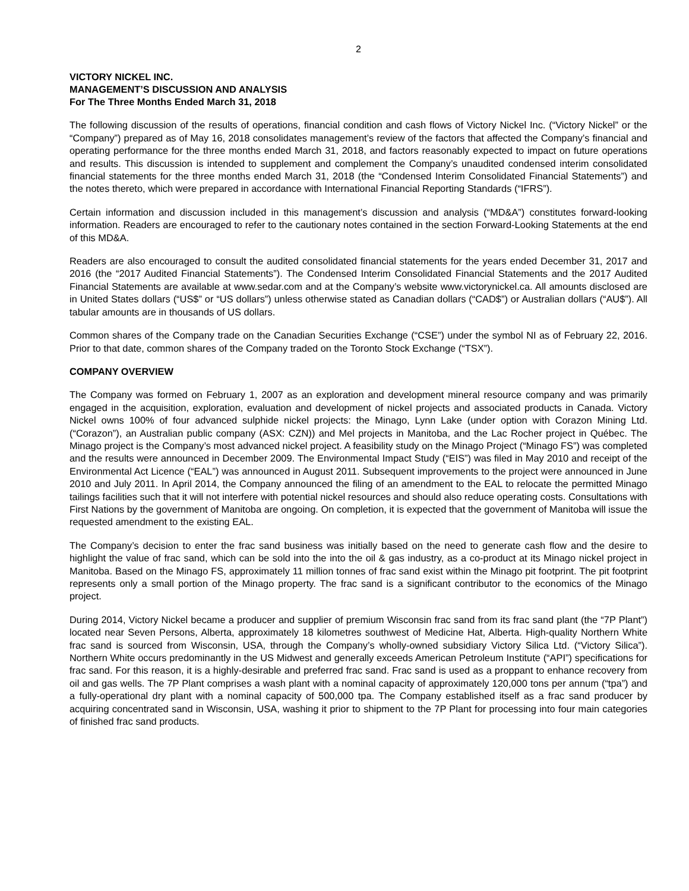2
VICTORY NICKEL INC.
MANAGEMENT’S DISCUSSION AND ANALYSIS
For The Three Months Ended March 31, 2018
The following discussion of the results of operations, financial condition and cash flows of Victory Nickel Inc. (“Victory Nickel” or the “Company”) prepared as of May 16, 2018 consolidates management’s review of the factors that affected the Company’s financial and operating performance for the three months ended March 31, 2018, and factors reasonably expected to impact on future operations and results. This discussion is intended to supplement and complement the Company’s unaudited condensed interim consolidated financial statements for the three months ended March 31, 2018 (the “Condensed Interim Consolidated Financial Statements”) and the notes thereto, which were prepared in accordance with International Financial Reporting Standards (“IFRS”).
Certain information and discussion included in this management’s discussion and analysis (“MD&A”) constitutes forward-looking information. Readers are encouraged to refer to the cautionary notes contained in the section Forward-Looking Statements at the end of this MD&A.
Readers are also encouraged to consult the audited consolidated financial statements for the years ended December 31, 2017 and 2016 (the “2017 Audited Financial Statements”). The Condensed Interim Consolidated Financial Statements and the 2017 Audited Financial Statements are available at www.sedar.com and at the Company’s website www.victorynickel.ca. All amounts disclosed are in United States dollars (“US$” or “US dollars”) unless otherwise stated as Canadian dollars (“CAD$”) or Australian dollars (“AU$”). All tabular amounts are in thousands of US dollars.
Common shares of the Company trade on the Canadian Securities Exchange (“CSE”) under the symbol NI as of February 22, 2016. Prior to that date, common shares of the Company traded on the Toronto Stock Exchange (“TSX”).
COMPANY OVERVIEW
The Company was formed on February 1, 2007 as an exploration and development mineral resource company and was primarily engaged in the acquisition, exploration, evaluation and development of nickel projects and associated products in Canada. Victory Nickel owns 100% of four advanced sulphide nickel projects: the Minago, Lynn Lake (under option with Corazon Mining Ltd. (“Corazon”), an Australian public company (ASX: CZN)) and Mel projects in Manitoba, and the Lac Rocher project in Québec. The Minago project is the Company’s most advanced nickel project. A feasibility study on the Minago Project (“Minago FS”) was completed and the results were announced in December 2009. The Environmental Impact Study (“EIS”) was filed in May 2010 and receipt of the Environmental Act Licence (“EAL”) was announced in August 2011. Subsequent improvements to the project were announced in June 2010 and July 2011. In April 2014, the Company announced the filing of an amendment to the EAL to relocate the permitted Minago tailings facilities such that it will not interfere with potential nickel resources and should also reduce operating costs. Consultations with First Nations by the government of Manitoba are ongoing. On completion, it is expected that the government of Manitoba will issue the requested amendment to the existing EAL.
The Company’s decision to enter the frac sand business was initially based on the need to generate cash flow and the desire to highlight the value of frac sand, which can be sold into the into the oil & gas industry, as a co-product at its Minago nickel project in Manitoba. Based on the Minago FS, approximately 11 million tonnes of frac sand exist within the Minago pit footprint. The pit footprint represents only a small portion of the Minago property. The frac sand is a significant contributor to the economics of the Minago project.
During 2014, Victory Nickel became a producer and supplier of premium Wisconsin frac sand from its frac sand plant (the “7P Plant”) located near Seven Persons, Alberta, approximately 18 kilometres southwest of Medicine Hat, Alberta. High-quality Northern White frac sand is sourced from Wisconsin, USA, through the Company’s wholly-owned subsidiary Victory Silica Ltd. (“Victory Silica”). Northern White occurs predominantly in the US Midwest and generally exceeds American Petroleum Institute (“API”) specifications for frac sand. For this reason, it is a highly-desirable and preferred frac sand. Frac sand is used as a proppant to enhance recovery from oil and gas wells. The 7P Plant comprises a wash plant with a nominal capacity of approximately 120,000 tons per annum (“tpa”) and a fully-operational dry plant with a nominal capacity of 500,000 tpa. The Company established itself as a frac sand producer by acquiring concentrated sand in Wisconsin, USA, washing it prior to shipment to the 7P Plant for processing into four main categories of finished frac sand products.